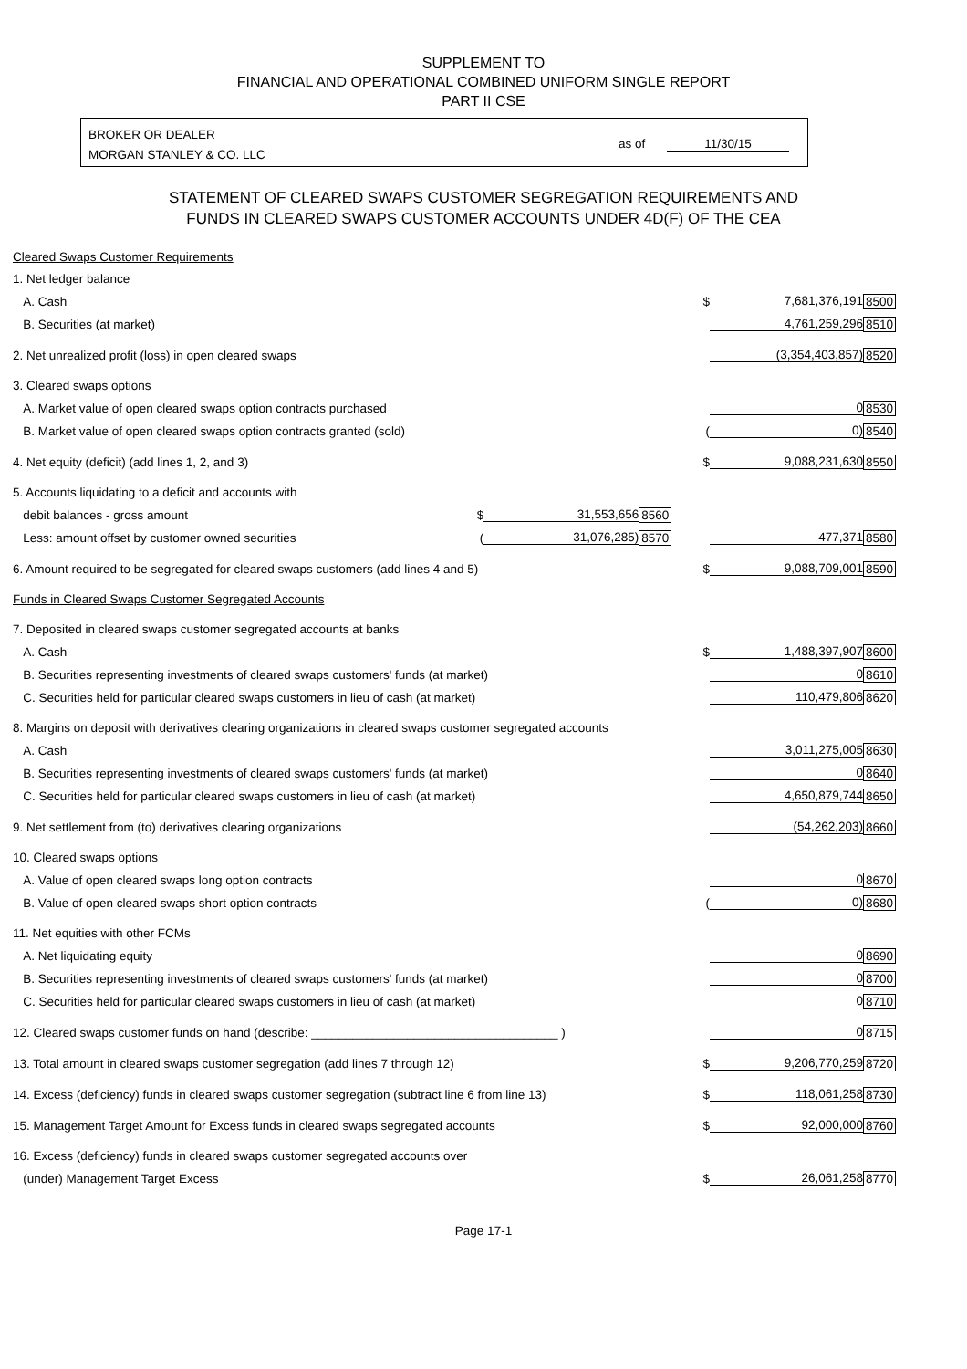SUPPLEMENT TO
FINANCIAL AND OPERATIONAL COMBINED UNIFORM SINGLE REPORT
PART II CSE
BROKER OR DEALER
MORGAN STANLEY & CO. LLC
as of 11/30/15
STATEMENT OF CLEARED SWAPS CUSTOMER SEGREGATION REQUIREMENTS AND
FUNDS IN CLEARED SWAPS CUSTOMER ACCOUNTS UNDER 4D(F) OF THE CEA
| Cleared Swaps Customer Requirements | | | | | | |
| 1. Net ledger balance | | | | | | |
| A. Cash | | | | $ | 7,681,376,191 | 8500 |
| B. Securities (at market) | | | | | 4,761,259,296 | 8510 |
| 2. Net unrealized profit (loss) in open cleared swaps | | | | | (3,354,403,857) | 8520 |
| 3. Cleared swaps options | | | | | | |
| A. Market value of open cleared swaps option contracts purchased | | | | | 0 | 8530 |
| B. Market value of open cleared swaps option contracts granted (sold) | | | | ( | 0) | 8540 |
| 4. Net equity (deficit) (add lines 1, 2, and 3) | | | | $ | 9,088,231,630 | 8550 |
| 5. Accounts liquidating to a deficit and accounts with | | | | | | |
| debit balances - gross amount | $ | 31,553,656 | 8560 | | | |
| Less: amount offset by customer owned securities | ( | 31,076,285) | 8570 | | 477,371 | 8580 |
| 6. Amount required to be segregated for cleared swaps customers (add lines 4 and 5) | | | | $ | 9,088,709,001 | 8590 |
| Funds in Cleared Swaps Customer Segregated Accounts | | | | | | |
| 7. Deposited in cleared swaps customer segregated accounts at banks | | | | | | |
| A. Cash | | | | $ | 1,488,397,907 | 8600 |
| B. Securities representing investments of cleared swaps customers' funds (at market) | | | | | 0 | 8610 |
| C. Securities held for particular cleared swaps customers in lieu of cash (at market) | | | | | 110,479,806 | 8620 |
| 8. Margins on deposit with derivatives clearing organizations in cleared swaps customer segregated accounts | | | | | | |
| A. Cash | | | | | 3,011,275,005 | 8630 |
| B. Securities representing investments of cleared swaps customers' funds (at market) | | | | | 0 | 8640 |
| C. Securities held for particular cleared swaps customers in lieu of cash (at market) | | | | | 4,650,879,744 | 8650 |
| 9. Net settlement from (to) derivatives clearing organizations | | | | | (54,262,203) | 8660 |
| 10. Cleared swaps options | | | | | | |
| A. Value of open cleared swaps long option contracts | | | | | 0 | 8670 |
| B. Value of open cleared swaps short option contracts | | | | ( | 0) | 8680 |
| 11. Net equities with other FCMs | | | | | | |
| A. Net liquidating equity | | | | | 0 | 8690 |
| B. Securities representing investments of cleared swaps customers' funds (at market) | | | | | 0 | 8700 |
| C. Securities held for particular cleared swaps customers in lieu of cash (at market) | | | | | 0 | 8710 |
| 12. Cleared swaps customer funds on hand (describe: ____________________________________ ) | | | | | 0 | 8715 |
| 13. Total amount in cleared swaps customer segregation (add lines 7 through 12) | | | | $ | 9,206,770,259 | 8720 |
| 14. Excess (deficiency) funds in cleared swaps customer segregation (subtract line 6 from line 13) | | | | $ | 118,061,258 | 8730 |
| 15. Management Target Amount for Excess funds in cleared swaps segregated accounts | | | | $ | 92,000,000 | 8760 |
| 16. Excess (deficiency) funds in cleared swaps customer segregated accounts over | | | | | | |
| (under) Management Target Excess | | | | $ | 26,061,258 | 8770 |
Page 17-1